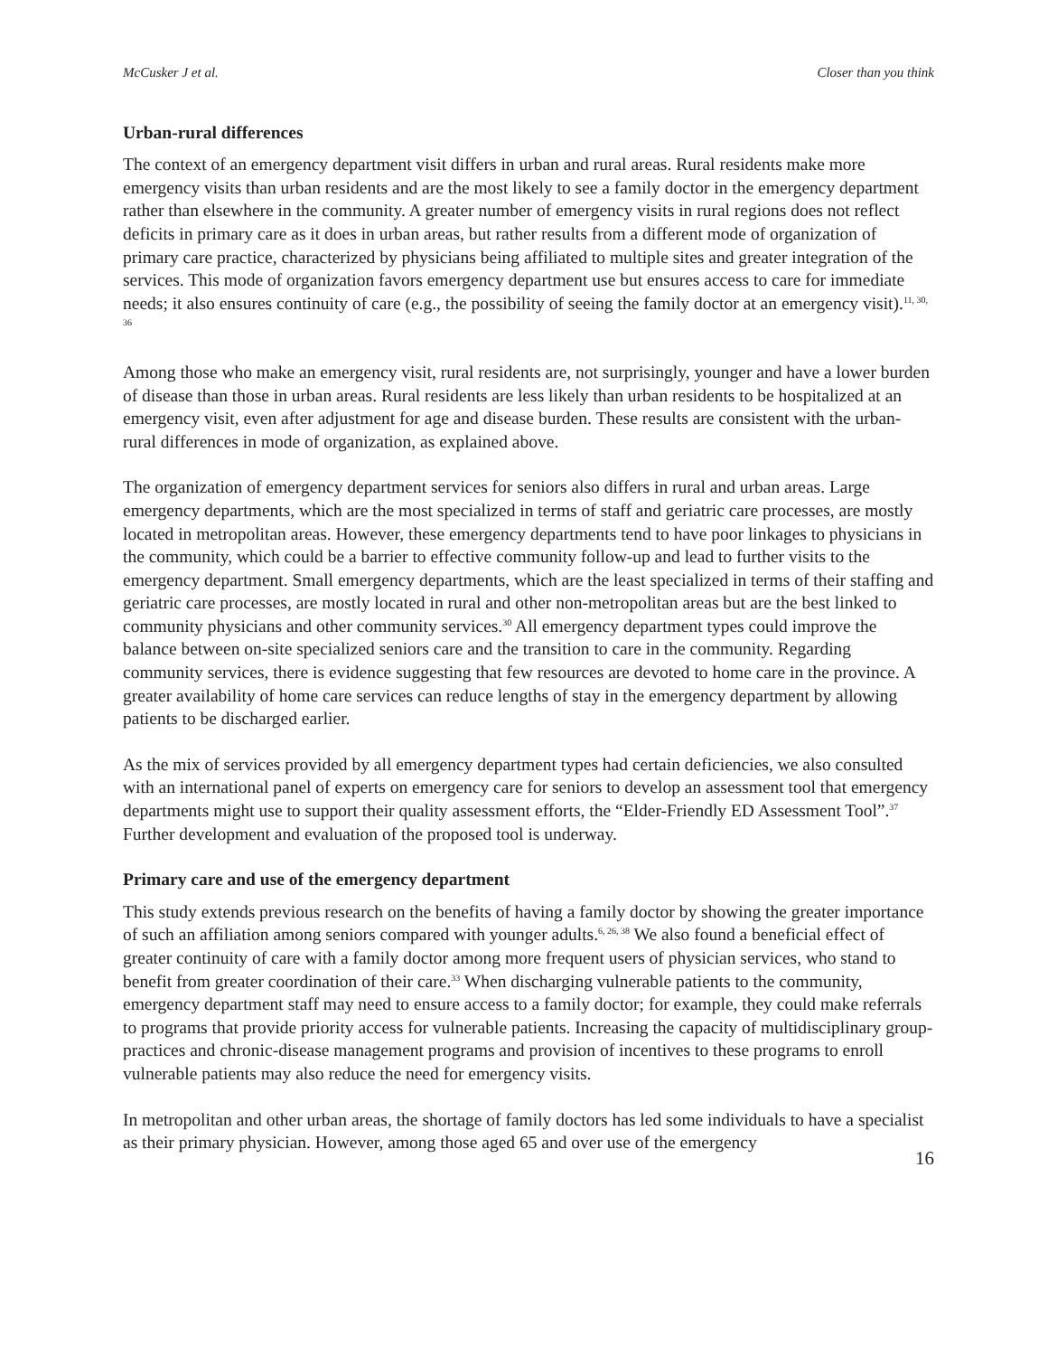McCusker J et al. Closer than you think
Urban-rural differences
The context of an emergency department visit differs in urban and rural areas. Rural residents make more emergency visits than urban residents and are the most likely to see a family doctor in the emergency department rather than elsewhere in the community. A greater number of emergency visits in rural regions does not reflect deficits in primary care as it does in urban areas, but rather results from a different mode of organization of primary care practice, characterized by physicians being affiliated to multiple sites and greater integration of the services. This mode of organization favors emergency department use but ensures access to care for immediate needs; it also ensures continuity of care (e.g., the possibility of seeing the family doctor at an emergency visit).<sup>11, 30, 36</sup>
Among those who make an emergency visit, rural residents are, not surprisingly, younger and have a lower burden of disease than those in urban areas. Rural residents are less likely than urban residents to be hospitalized at an emergency visit, even after adjustment for age and disease burden. These results are consistent with the urban-rural differences in mode of organization, as explained above.
The organization of emergency department services for seniors also differs in rural and urban areas. Large emergency departments, which are the most specialized in terms of staff and geriatric care processes, are mostly located in metropolitan areas. However, these emergency departments tend to have poor linkages to physicians in the community, which could be a barrier to effective community follow-up and lead to further visits to the emergency department. Small emergency departments, which are the least specialized in terms of their staffing and geriatric care processes, are mostly located in rural and other non-metropolitan areas but are the best linked to community physicians and other community services.<sup>30</sup> All emergency department types could improve the balance between on-site specialized seniors care and the transition to care in the community. Regarding community services, there is evidence suggesting that few resources are devoted to home care in the province. A greater availability of home care services can reduce lengths of stay in the emergency department by allowing patients to be discharged earlier.
As the mix of services provided by all emergency department types had certain deficiencies, we also consulted with an international panel of experts on emergency care for seniors to develop an assessment tool that emergency departments might use to support their quality assessment efforts, the “Elder-Friendly ED Assessment Tool”.<sup>37</sup> Further development and evaluation of the proposed tool is underway.
Primary care and use of the emergency department
This study extends previous research on the benefits of having a family doctor by showing the greater importance of such an affiliation among seniors compared with younger adults.<sup>6, 26, 38</sup> We also found a beneficial effect of greater continuity of care with a family doctor among more frequent users of physician services, who stand to benefit from greater coordination of their care.<sup>33</sup> When discharging vulnerable patients to the community, emergency department staff may need to ensure access to a family doctor; for example, they could make referrals to programs that provide priority access for vulnerable patients. Increasing the capacity of multidisciplinary group-practices and chronic-disease management programs and provision of incentives to these programs to enroll vulnerable patients may also reduce the need for emergency visits.
In metropolitan and other urban areas, the shortage of family doctors has led some individuals to have a specialist as their primary physician. However, among those aged 65 and over use of the emergency
16